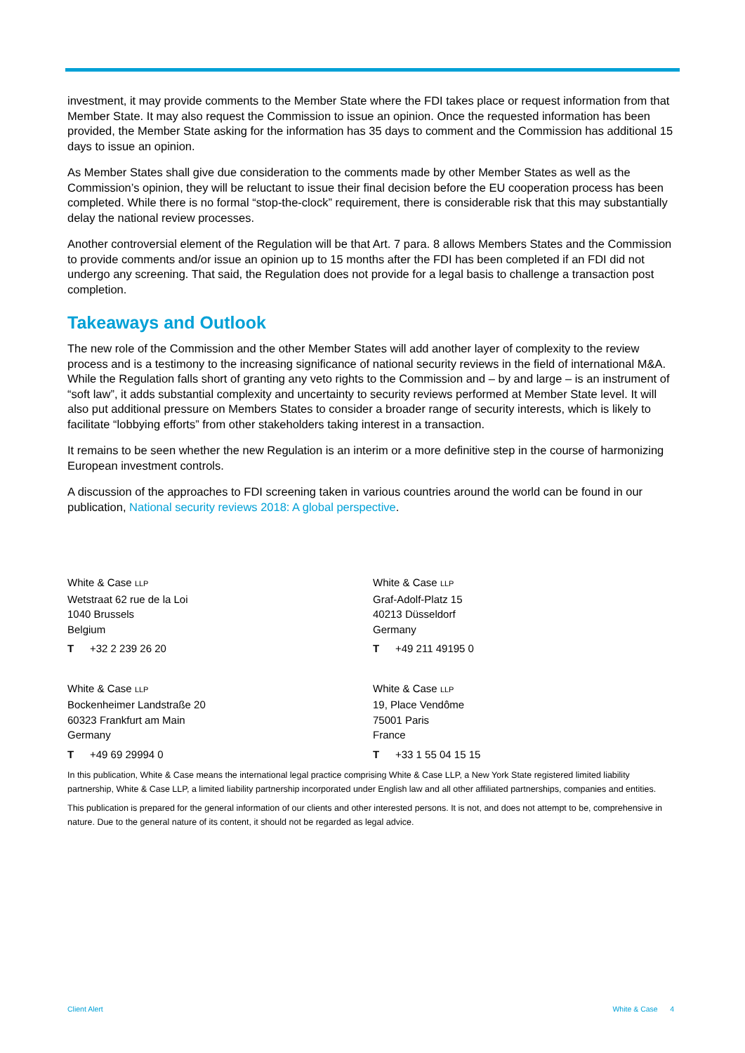investment, it may provide comments to the Member State where the FDI takes place or request information from that Member State. It may also request the Commission to issue an opinion. Once the requested information has been provided, the Member State asking for the information has 35 days to comment and the Commission has additional 15 days to issue an opinion.
As Member States shall give due consideration to the comments made by other Member States as well as the Commission’s opinion, they will be reluctant to issue their final decision before the EU cooperation process has been completed. While there is no formal “stop-the-clock” requirement, there is considerable risk that this may substantially delay the national review processes.
Another controversial element of the Regulation will be that Art. 7 para. 8 allows Members States and the Commission to provide comments and/or issue an opinion up to 15 months after the FDI has been completed if an FDI did not undergo any screening. That said, the Regulation does not provide for a legal basis to challenge a transaction post completion.
Takeaways and Outlook
The new role of the Commission and the other Member States will add another layer of complexity to the review process and is a testimony to the increasing significance of national security reviews in the field of international M&A. While the Regulation falls short of granting any veto rights to the Commission and – by and large – is an instrument of “soft law”, it adds substantial complexity and uncertainty to security reviews performed at Member State level. It will also put additional pressure on Members States to consider a broader range of security interests, which is likely to facilitate “lobbying efforts” from other stakeholders taking interest in a transaction.
It remains to be seen whether the new Regulation is an interim or a more definitive step in the course of harmonizing European investment controls.
A discussion of the approaches to FDI screening taken in various countries around the world can be found in our publication, National security reviews 2018: A global perspective.
White & Case LLP
Wetstraat 62 rue de la Loi
1040 Brussels
Belgium
T +32 2 239 26 20
White & Case LLP
Bockenheimer Landstraße 20
60323 Frankfurt am Main
Germany
T +49 69 29994 0
White & Case LLP
Graf-Adolf-Platz 15
40213 Düsseldorf
Germany
T +49 211 49195 0
White & Case LLP
19, Place Vendôme
75001 Paris
France
T +33 1 55 04 15 15
In this publication, White & Case means the international legal practice comprising White & Case LLP, a New York State registered limited liability partnership, White & Case LLP, a limited liability partnership incorporated under English law and all other affiliated partnerships, companies and entities.
This publication is prepared for the general information of our clients and other interested persons. It is not, and does not attempt to be, comprehensive in nature. Due to the general nature of its content, it should not be regarded as legal advice.
Client Alert White & Case 4